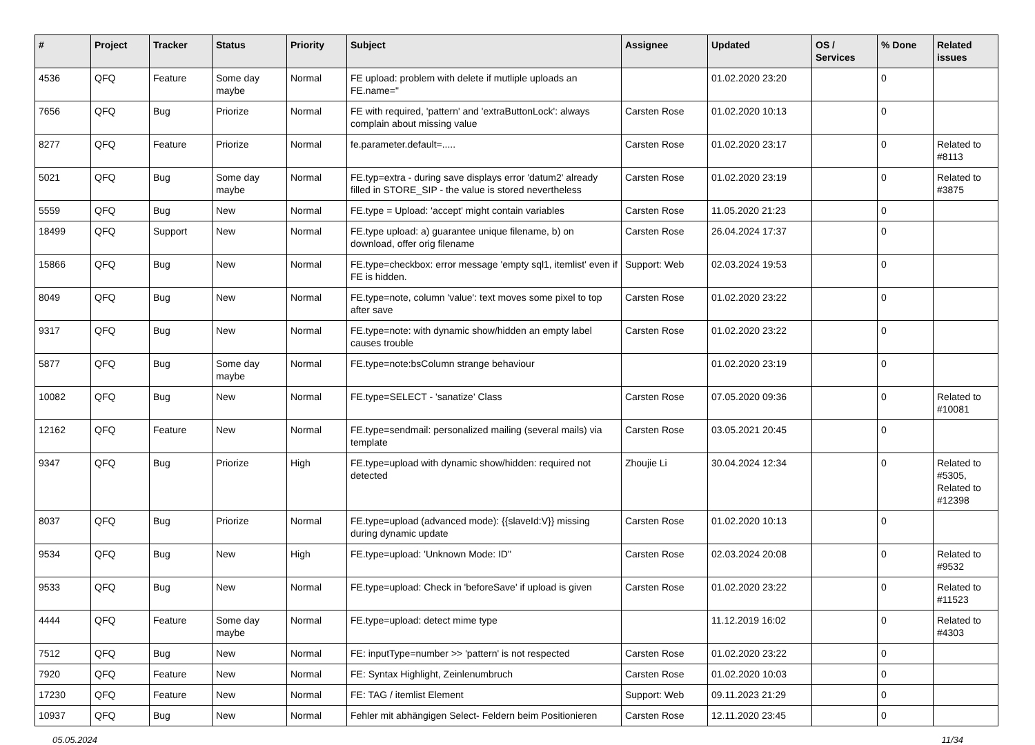| # | Project | Tracker | Status | Priority | Subject | Assignee | Updated | OS / Services | % Done | Related issues |
| --- | --- | --- | --- | --- | --- | --- | --- | --- | --- | --- |
| 4536 | QFQ | Feature | Some day maybe | Normal | FE upload: problem with delete if mutliple uploads an FE.name=" | | 01.02.2020 23:20 | | 0 | |
| 7656 | QFQ | Bug | Priorize | Normal | FE with required, 'pattern' and 'extraButtonLock': always complain about missing value | Carsten Rose | 01.02.2020 10:13 | | 0 | |
| 8277 | QFQ | Feature | Priorize | Normal | fe.parameter.default=..... | Carsten Rose | 01.02.2020 23:17 | | 0 | Related to #8113 |
| 5021 | QFQ | Bug | Some day maybe | Normal | FE.typ=extra - during save displays error 'datum2' already filled in STORE_SIP - the value is stored nevertheless | Carsten Rose | 01.02.2020 23:19 | | 0 | Related to #3875 |
| 5559 | QFQ | Bug | New | Normal | FE.type = Upload: 'accept' might contain variables | Carsten Rose | 11.05.2020 21:23 | | 0 | |
| 18499 | QFQ | Support | New | Normal | FE.type upload: a) guarantee unique filename, b) on download, offer orig filename | Carsten Rose | 26.04.2024 17:37 | | 0 | |
| 15866 | QFQ | Bug | New | Normal | FE.type=checkbox: error message 'empty sql1, itemlist' even if FE is hidden. | Support: Web | 02.03.2024 19:53 | | 0 | |
| 8049 | QFQ | Bug | New | Normal | FE.type=note, column 'value': text moves some pixel to top after save | Carsten Rose | 01.02.2020 23:22 | | 0 | |
| 9317 | QFQ | Bug | New | Normal | FE.type=note: with dynamic show/hidden an empty label causes trouble | Carsten Rose | 01.02.2020 23:22 | | 0 | |
| 5877 | QFQ | Bug | Some day maybe | Normal | FE.type=note:bsColumn strange behaviour | | 01.02.2020 23:19 | | 0 | |
| 10082 | QFQ | Bug | New | Normal | FE.type=SELECT - 'sanatize' Class | Carsten Rose | 07.05.2020 09:36 | | 0 | Related to #10081 |
| 12162 | QFQ | Feature | New | Normal | FE.type=sendmail: personalized mailing (several mails) via template | Carsten Rose | 03.05.2021 20:45 | | 0 | |
| 9347 | QFQ | Bug | Priorize | High | FE.type=upload with dynamic show/hidden: required not detected | Zhoujie Li | 30.04.2024 12:34 | | 0 | Related to #5305, Related to #12398 |
| 8037 | QFQ | Bug | Priorize | Normal | FE.type=upload (advanced mode): {{slaveId:V}} missing during dynamic update | Carsten Rose | 01.02.2020 10:13 | | 0 | |
| 9534 | QFQ | Bug | New | High | FE.type=upload: 'Unknown Mode: ID" | Carsten Rose | 02.03.2024 20:08 | | 0 | Related to #9532 |
| 9533 | QFQ | Bug | New | Normal | FE.type=upload: Check in 'beforeSave' if upload is given | Carsten Rose | 01.02.2020 23:22 | | 0 | Related to #11523 |
| 4444 | QFQ | Feature | Some day maybe | Normal | FE.type=upload: detect mime type | | 11.12.2019 16:02 | | 0 | Related to #4303 |
| 7512 | QFQ | Bug | New | Normal | FE: inputType=number >> 'pattern' is not respected | Carsten Rose | 01.02.2020 23:22 | | 0 | |
| 7920 | QFQ | Feature | New | Normal | FE: Syntax Highlight, Zeinlenumbruch | Carsten Rose | 01.02.2020 10:03 | | 0 | |
| 17230 | QFQ | Feature | New | Normal | FE: TAG / itemlist Element | Support: Web | 09.11.2023 21:29 | | 0 | |
| 10937 | QFQ | Bug | New | Normal | Fehler mit abhängigen Select- Feldern beim Positionieren | Carsten Rose | 12.11.2020 23:45 | | 0 | |
05.05.2024 11/34